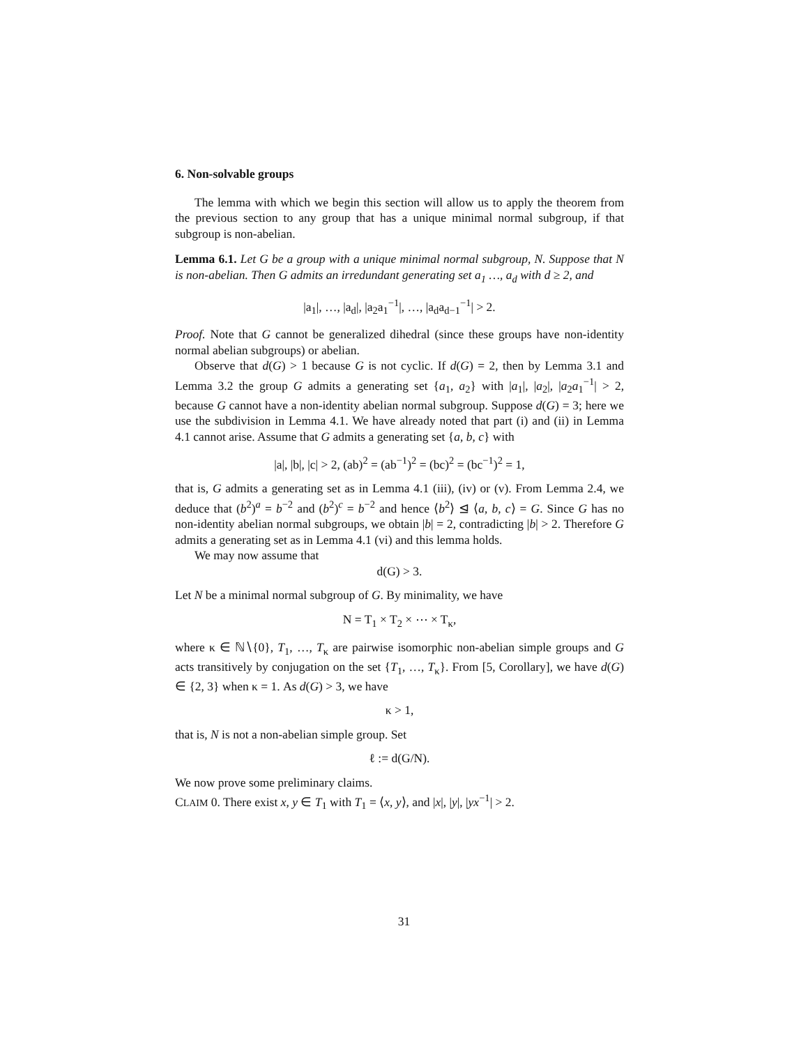6. Non-solvable groups
The lemma with which we begin this section will allow us to apply the theorem from the previous section to any group that has a unique minimal normal subgroup, if that subgroup is non-abelian.
Lemma 6.1. Let G be a group with a unique minimal normal subgroup, N. Suppose that N is non-abelian. Then G admits an irredundant generating set a<sub>1</sub> …, a<sub>d</sub> with d ≥ 2, and
|a<sub>1</sub>|, …, |a<sub>d</sub>|, |a<sub>2</sub>a<sub>1</sub><sup>−1</sup>|, …, |a<sub>d</sub>a<sub>d−1</sub><sup>−1</sup>| > 2.
Proof. Note that G cannot be generalized dihedral (since these groups have non-identity normal abelian subgroups) or abelian.
Observe that d(G) > 1 because G is not cyclic. If d(G) = 2, then by Lemma 3.1 and Lemma 3.2 the group G admits a generating set {a<sub>1</sub>, a<sub>2</sub>} with |a<sub>1</sub>|, |a<sub>2</sub>|, |a<sub>2</sub>a<sub>1</sub><sup>−1</sup>| > 2, because G cannot have a non-identity abelian normal subgroup. Suppose d(G) = 3; here we use the subdivision in Lemma 4.1. We have already noted that part (i) and (ii) in Lemma 4.1 cannot arise. Assume that G admits a generating set {a, b, c} with
|a|, |b|, |c| > 2, (ab)<sup>2</sup> = (ab<sup>−1</sup>)<sup>2</sup> = (bc)<sup>2</sup> = (bc<sup>−1</sup>)<sup>2</sup> = 1,
that is, G admits a generating set as in Lemma 4.1 (iii), (iv) or (v). From Lemma 2.4, we deduce that (b<sup>2</sup>)<sup>a</sup> = b<sup>−2</sup> and (b<sup>2</sup>)<sup>c</sup> = b<sup>−2</sup> and hence ⟨b<sup>2</sup>⟩ ⊴ ⟨a, b, c⟩ = G. Since G has no non-identity abelian normal subgroups, we obtain |b| = 2, contradicting |b| > 2. Therefore G admits a generating set as in Lemma 4.1 (vi) and this lemma holds.
We may now assume that
d(G) > 3.
Let N be a minimal normal subgroup of G. By minimality, we have
N = T<sub>1</sub> × T<sub>2</sub> × ⋯ × T<sub>κ</sub>,
where κ ∈ ℕ∖{0}, T<sub>1</sub>, …, T<sub>κ</sub> are pairwise isomorphic non-abelian simple groups and G acts transitively by conjugation on the set {T<sub>1</sub>, …, T<sub>κ</sub>}. From [5, Corollary], we have d(G) ∈ {2, 3} when κ = 1. As d(G) > 3, we have
κ > 1,
that is, N is not a non-abelian simple group. Set
ℓ := d(G/N).
We now prove some preliminary claims.
CLAIM 0. There exist x, y ∈ T<sub>1</sub> with T<sub>1</sub> = ⟨x, y⟩, and |x|, |y|, |yx<sup>−1</sup>| > 2.
31